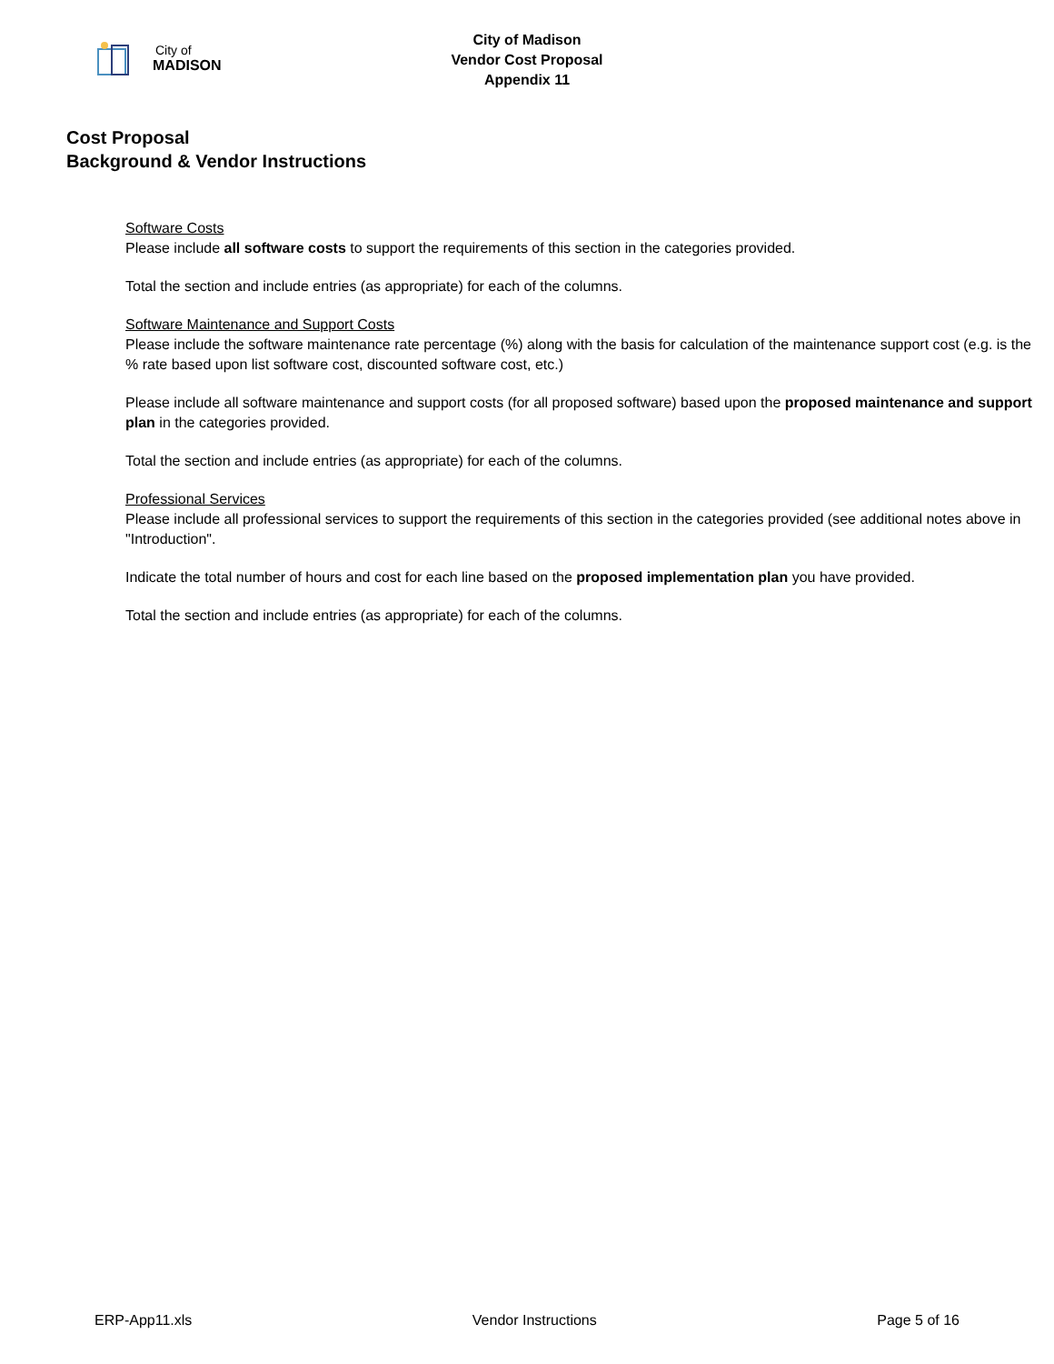City of
MADISON
City of Madison
Vendor Cost Proposal
Appendix 11
Cost Proposal
Background & Vendor Instructions
Software Costs
Please include all software costs to support the requirements of this section in the categories provided.
Total the section and include entries (as appropriate) for each of the columns.
Software Maintenance and Support Costs
Please include the software maintenance rate percentage (%) along with the basis for calculation of the maintenance support cost (e.g. is the % rate based upon list software cost, discounted software cost, etc.)
Please include all software maintenance and support costs (for all proposed software) based upon the proposed maintenance and support plan in the categories provided.
Total the section and include entries (as appropriate) for each of the columns.
Professional Services
Please include all professional services to support the requirements of this section in the categories provided (see additional notes above in "Introduction".
Indicate the total number of hours and cost for each line based on the proposed implementation plan you have provided.
Total the section and include entries (as appropriate) for each of the columns.
ERP-App11.xls Vendor Instructions Page 5 of 16